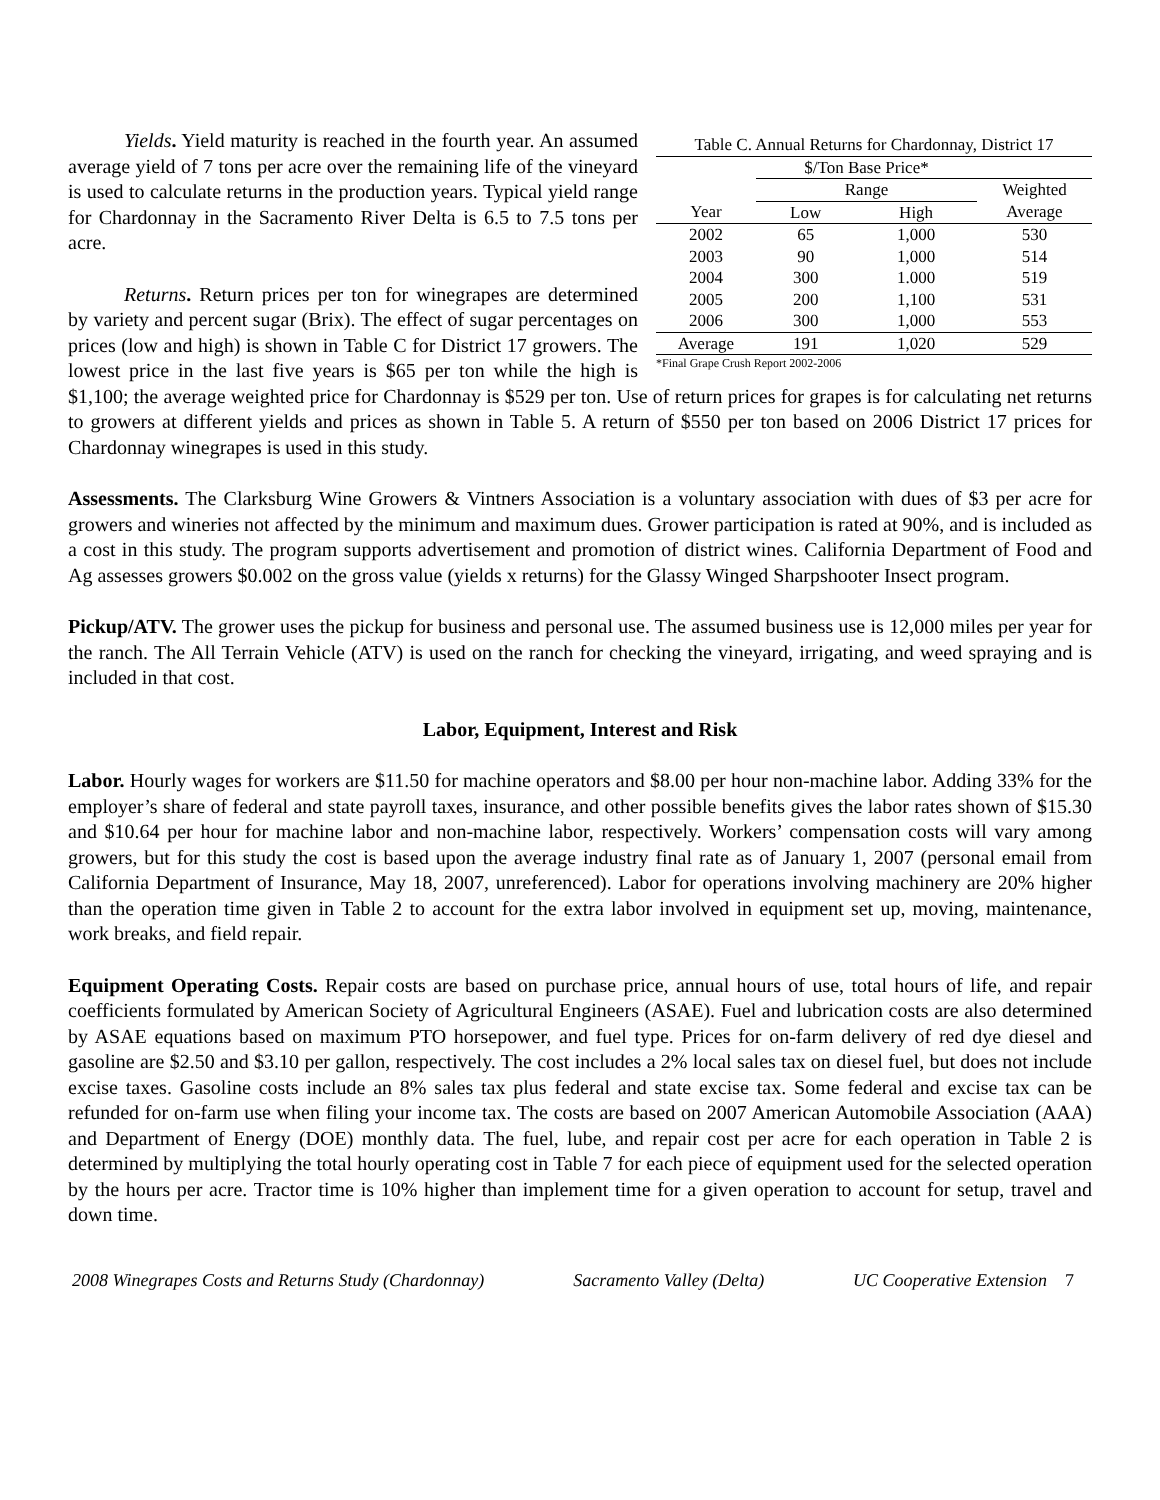Table C. Annual Returns for Chardonnay, District 17
| | $/Ton Base Price* | | |
| --- | --- | --- | --- |
| | Range | | Weighted |
| Year | Low | High | Average |
| 2002 | 65 | 1,000 | 530 |
| 2003 | 90 | 1,000 | 514 |
| 2004 | 300 | 1.000 | 519 |
| 2005 | 200 | 1,100 | 531 |
| 2006 | 300 | 1,000 | 553 |
| Average | 191 | 1,020 | 529 |
*Final Grape Crush Report 2002-2006
Yields. Yield maturity is reached in the fourth year. An assumed average yield of 7 tons per acre over the remaining life of the vineyard is used to calculate returns in the production years. Typical yield range for Chardonnay in the Sacramento River Delta is 6.5 to 7.5 tons per acre.
Returns. Return prices per ton for winegrapes are determined by variety and percent sugar (Brix). The effect of sugar percentages on prices (low and high) is shown in Table C for District 17 growers. The lowest price in the last five years is $65 per ton while the high is $1,100; the average weighted price for Chardonnay is $529 per ton. Use of return prices for grapes is for calculating net returns to growers at different yields and prices as shown in Table 5. A return of $550 per ton based on 2006 District 17 prices for Chardonnay winegrapes is used in this study.
Assessments. The Clarksburg Wine Growers & Vintners Association is a voluntary association with dues of $3 per acre for growers and wineries not affected by the minimum and maximum dues. Grower participation is rated at 90%, and is included as a cost in this study. The program supports advertisement and promotion of district wines. California Department of Food and Ag assesses growers $0.002 on the gross value (yields x returns) for the Glassy Winged Sharpshooter Insect program.
Pickup/ATV. The grower uses the pickup for business and personal use. The assumed business use is 12,000 miles per year for the ranch. The All Terrain Vehicle (ATV) is used on the ranch for checking the vineyard, irrigating, and weed spraying and is included in that cost.
Labor, Equipment, Interest and Risk
Labor. Hourly wages for workers are $11.50 for machine operators and $8.00 per hour non-machine labor. Adding 33% for the employer’s share of federal and state payroll taxes, insurance, and other possible benefits gives the labor rates shown of $15.30 and $10.64 per hour for machine labor and non-machine labor, respectively. Workers’ compensation costs will vary among growers, but for this study the cost is based upon the average industry final rate as of January 1, 2007 (personal email from California Department of Insurance, May 18, 2007, unreferenced). Labor for operations involving machinery are 20% higher than the operation time given in Table 2 to account for the extra labor involved in equipment set up, moving, maintenance, work breaks, and field repair.
Equipment Operating Costs. Repair costs are based on purchase price, annual hours of use, total hours of life, and repair coefficients formulated by American Society of Agricultural Engineers (ASAE). Fuel and lubrication costs are also determined by ASAE equations based on maximum PTO horsepower, and fuel type. Prices for on-farm delivery of red dye diesel and gasoline are $2.50 and $3.10 per gallon, respectively. The cost includes a 2% local sales tax on diesel fuel, but does not include excise taxes. Gasoline costs include an 8% sales tax plus federal and state excise tax. Some federal and excise tax can be refunded for on-farm use when filing your income tax. The costs are based on 2007 American Automobile Association (AAA) and Department of Energy (DOE) monthly data. The fuel, lube, and repair cost per acre for each operation in Table 2 is determined by multiplying the total hourly operating cost in Table 7 for each piece of equipment used for the selected operation by the hours per acre. Tractor time is 10% higher than implement time for a given operation to account for setup, travel and down time.
2008 Winegrapes Costs and Returns Study (Chardonnay) Sacramento Valley (Delta) UC Cooperative Extension 7